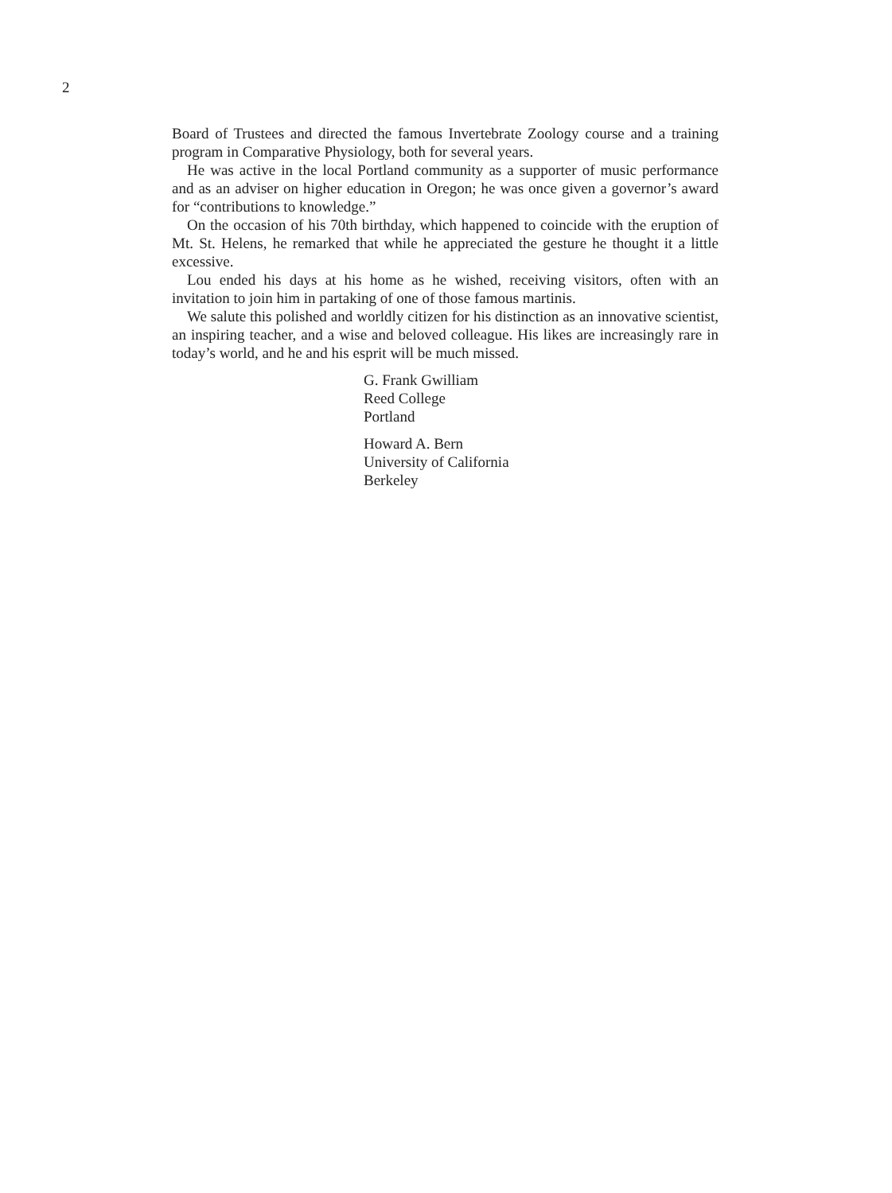2
Board of Trustees and directed the famous Invertebrate Zoology course and a training program in Comparative Physiology, both for several years.
He was active in the local Portland community as a supporter of music performance and as an adviser on higher education in Oregon; he was once given a governor’s award for “contributions to knowledge.”
On the occasion of his 70th birthday, which happened to coincide with the eruption of Mt. St. Helens, he remarked that while he appreciated the gesture he thought it a little excessive.
Lou ended his days at his home as he wished, receiving visitors, often with an invitation to join him in partaking of one of those famous martinis.
We salute this polished and worldly citizen for his distinction as an innovative scientist, an inspiring teacher, and a wise and beloved colleague. His likes are increasingly rare in today’s world, and he and his esprit will be much missed.
G. Frank Gwilliam
Reed College
Portland
Howard A. Bern
University of California
Berkeley